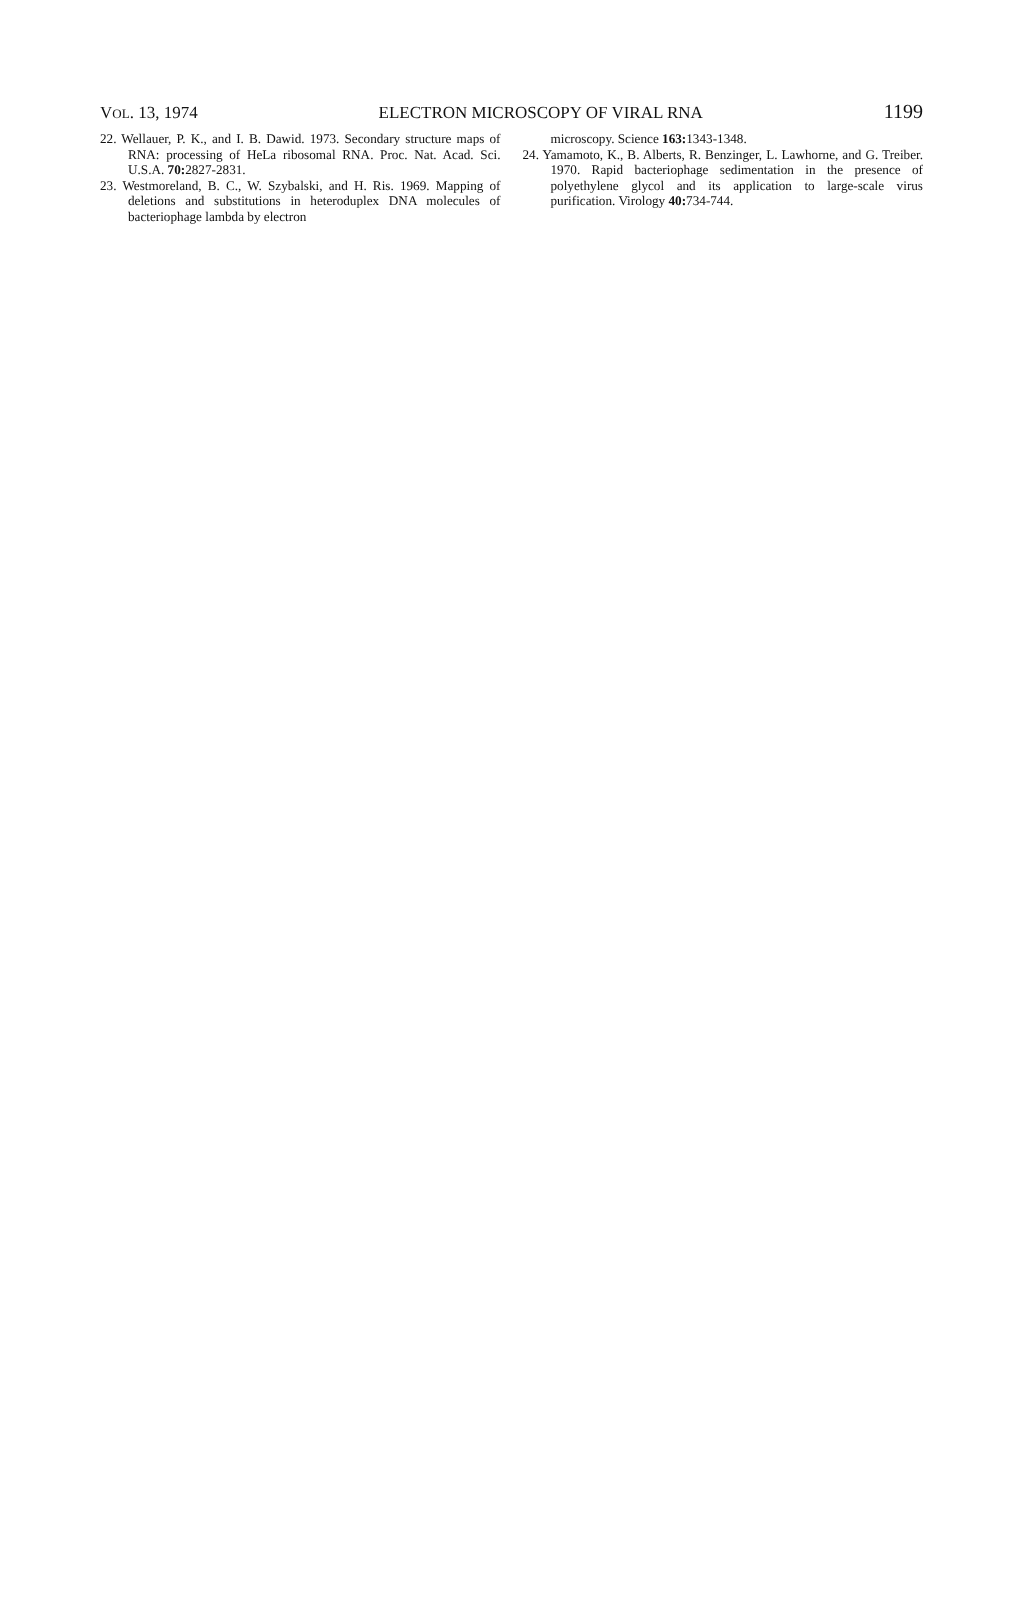VOL. 13, 1974 ELECTRON MICROSCOPY OF VIRAL RNA 1199
22. Wellauer, P. K., and I. B. Dawid. 1973. Secondary structure maps of RNA: processing of HeLa ribosomal RNA. Proc. Nat. Acad. Sci. U.S.A. 70: 2827-2831.
23. Westmoreland, B. C., W. Szybalski, and H. Ris. 1969. Mapping of deletions and substitutions in heteroduplex DNA molecules of bacteriophage lambda by electron
microscopy. Science 163: 1343-1348.
24. Yamamoto, K., B. Alberts, R. Benzinger, L. Lawhorne, and G. Treiber. 1970. Rapid bacteriophage sedimentation in the presence of polyethylene glycol and its application to large-scale virus purification. Virology 40: 734-744.